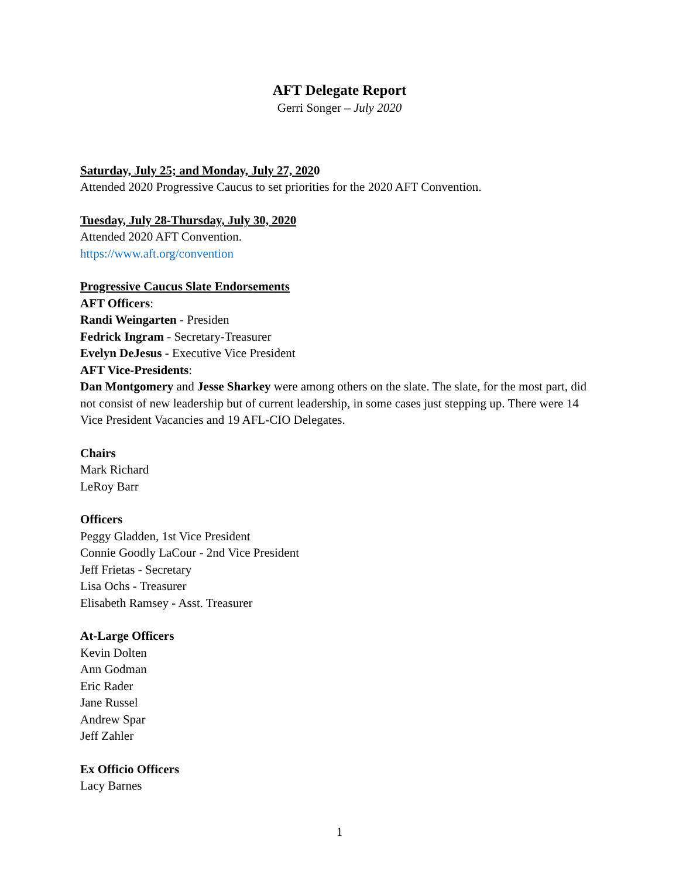AFT Delegate Report
Gerri Songer – July 2020
Saturday, July 25; and Monday, July 27, 2020
Attended 2020 Progressive Caucus to set priorities for the 2020 AFT Convention.
Tuesday, July 28-Thursday, July 30, 2020
Attended 2020 AFT Convention.
https://www.aft.org/convention
Progressive Caucus Slate Endorsements
AFT Officers:
Randi Weingarten - Presiden
Fedrick Ingram - Secretary-Treasurer
Evelyn DeJesus - Executive Vice President
AFT Vice-Presidents:
Dan Montgomery and Jesse Sharkey were among others on the slate. The slate, for the most part, did not consist of new leadership but of current leadership, in some cases just stepping up. There were 14 Vice President Vacancies and 19 AFL-CIO Delegates.
Chairs
Mark Richard
LeRoy Barr
Officers
Peggy Gladden, 1st Vice President
Connie Goodly LaCour - 2nd Vice President
Jeff Frietas - Secretary
Lisa Ochs - Treasurer
Elisabeth Ramsey - Asst. Treasurer
At-Large Officers
Kevin Dolten
Ann Godman
Eric Rader
Jane Russel
Andrew Spar
Jeff Zahler
Ex Officio Officers
Lacy Barnes
1